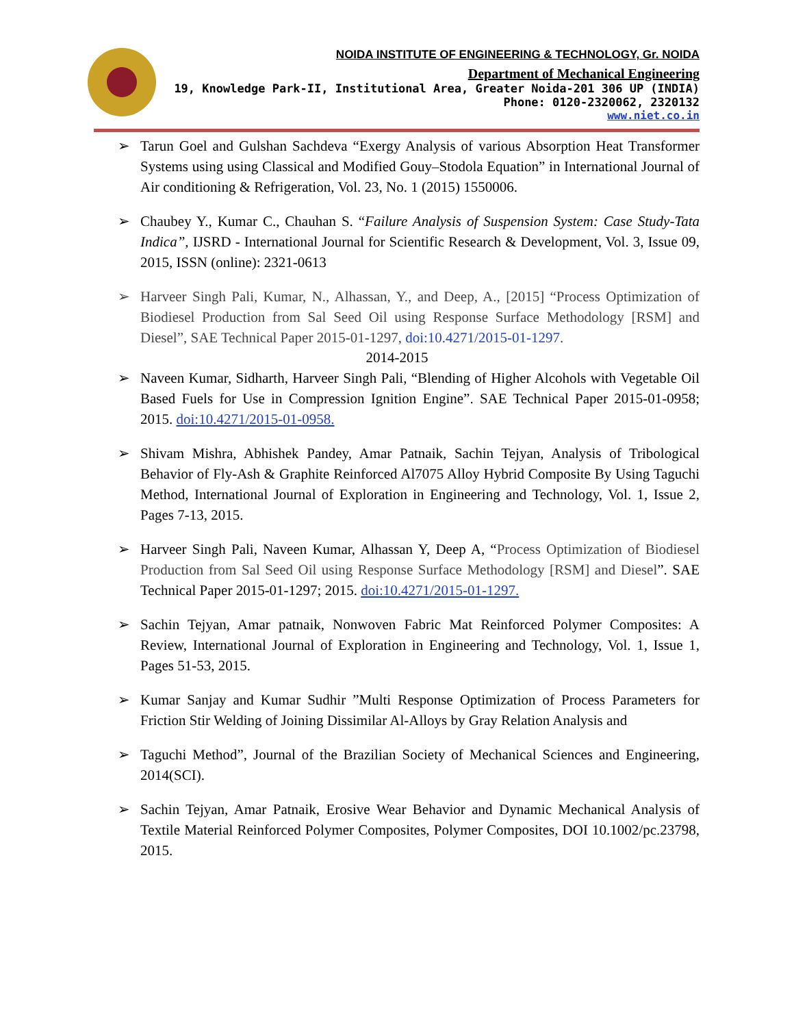NOIDA INSTITUTE OF ENGINEERING & TECHNOLOGY, Gr. NOIDA
Department of Mechanical Engineering
19, Knowledge Park-II, Institutional Area, Greater Noida-201 306 UP (INDIA)
Phone: 0120-2320062, 2320132
www.niet.co.in
➢ Tarun Goel and Gulshan Sachdeva “Exergy Analysis of various Absorption Heat Transformer Systems using using Classical and Modified Gouy–Stodola Equation” in International Journal of Air conditioning & Refrigeration, Vol. 23, No. 1 (2015) 1550006.
➢ Chaubey Y., Kumar C., Chauhan S. “Failure Analysis of Suspension System: Case Study-Tata Indica”, IJSRD - International Journal for Scientific Research & Development, Vol. 3, Issue 09, 2015, ISSN (online): 2321-0613
➢ Harveer Singh Pali, Kumar, N., Alhassan, Y., and Deep, A., [2015] “Process Optimization of Biodiesel Production from Sal Seed Oil using Response Surface Methodology [RSM] and Diesel”, SAE Technical Paper 2015-01-1297, doi:10.4271/2015-01-1297.
2014-2015
➢ Naveen Kumar, Sidharth, Harveer Singh Pali, “Blending of Higher Alcohols with Vegetable Oil Based Fuels for Use in Compression Ignition Engine”. SAE Technical Paper 2015-01-0958; 2015. doi:10.4271/2015-01-0958.
➢ Shivam Mishra, Abhishek Pandey, Amar Patnaik, Sachin Tejyan, Analysis of Tribological Behavior of Fly-Ash & Graphite Reinforced Al7075 Alloy Hybrid Composite By Using Taguchi Method, International Journal of Exploration in Engineering and Technology, Vol. 1, Issue 2, Pages 7-13, 2015.
➢ Harveer Singh Pali, Naveen Kumar, Alhassan Y, Deep A, “Process Optimization of Biodiesel Production from Sal Seed Oil using Response Surface Methodology [RSM] and Diesel”. SAE Technical Paper 2015-01-1297; 2015. doi:10.4271/2015-01-1297.
➢ Sachin Tejyan, Amar patnaik, Nonwoven Fabric Mat Reinforced Polymer Composites: A Review, International Journal of Exploration in Engineering and Technology, Vol. 1, Issue 1, Pages 51-53, 2015.
➢ Kumar Sanjay and Kumar Sudhir ”Multi Response Optimization of Process Parameters for Friction Stir Welding of Joining Dissimilar Al-Alloys by Gray Relation Analysis and
➢ Taguchi Method”, Journal of the Brazilian Society of Mechanical Sciences and Engineering, 2014(SCI).
➢ Sachin Tejyan, Amar Patnaik, Erosive Wear Behavior and Dynamic Mechanical Analysis of Textile Material Reinforced Polymer Composites, Polymer Composites, DOI 10.1002/pc.23798, 2015.